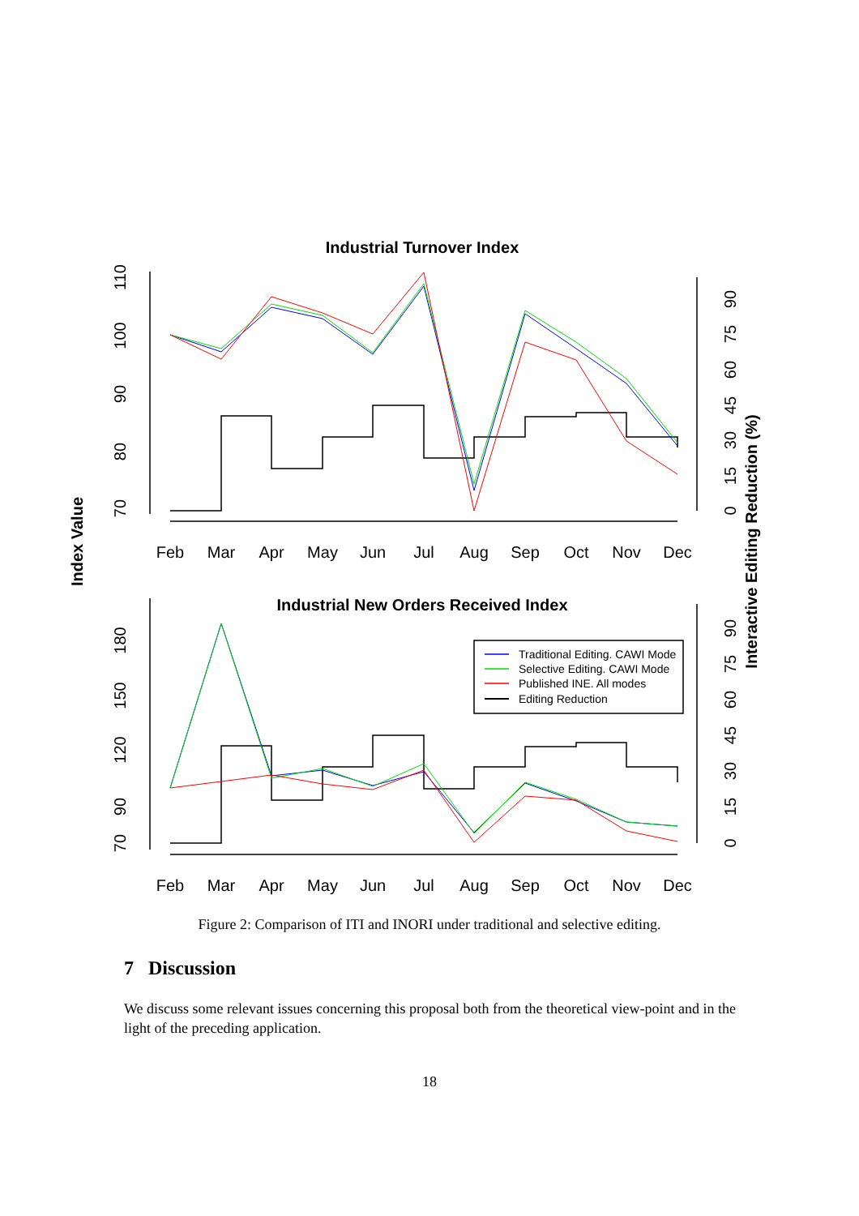Industrial Turnover Index
Industrial New Orders Received Index
Index Value
Interactive Editing Reduction (%)
Feb
Mar
Apr
May
Jun
Jul
Aug
Sep
Oct
Nov
Dec
Feb
Mar
Apr
May
Jun
Jul
Aug
Sep
Oct
Nov
Dec
70
80
90
100
110
70
90
120
150
180
0
15
30
45
60
75
90
0
15
30
45
60
75
90
Traditional Editing. CAWI Mode
Selective Editing. CAWI Mode
Published INE. All modes
Editing Reduction
Figure 2: Comparison of ITI and INORI under traditional and selective editing.
7 Discussion
We discuss some relevant issues concerning this proposal both from the theoretical view-point and in the light of the preceding application.
18